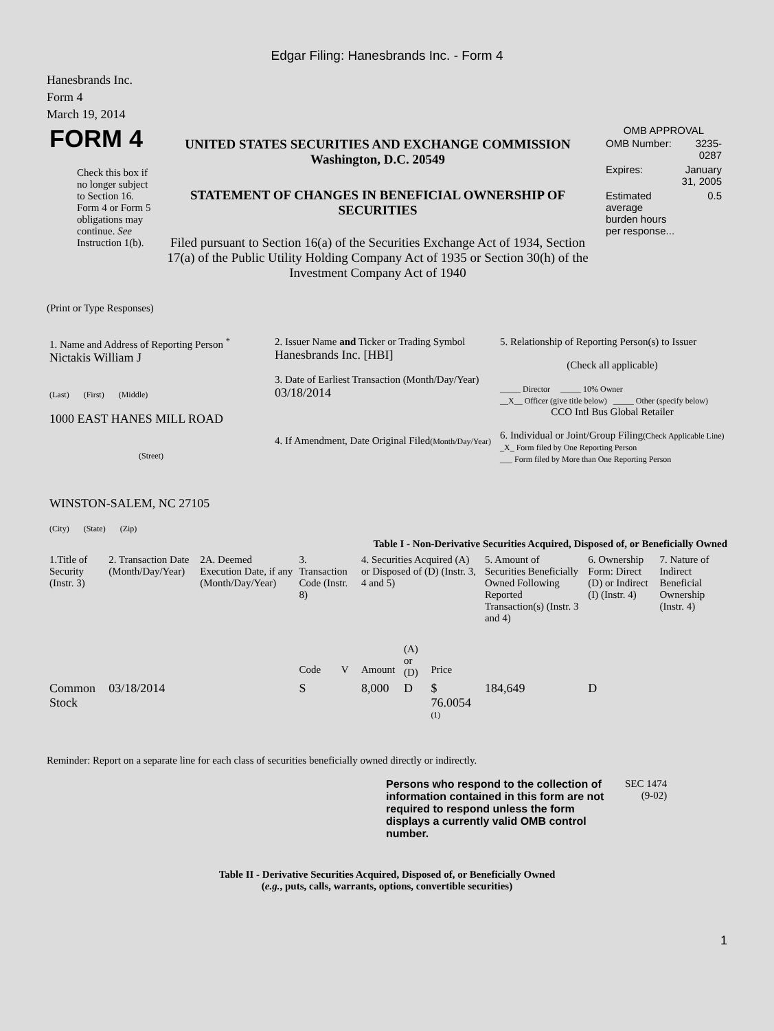Edgar Filing: Hanesbrands Inc. - Form 4
Hanesbrands Inc.
Form 4
March 19, 2014
| FORM 4 Check this box if no longer subject to Section 16. Form 4 or Form 5 obligations may continue. See Instruction 1(b). | UNITED STATES SECURITIES AND EXCHANGE COMMISSION Washington, D.C. 20549 STATEMENT OF CHANGES IN BENEFICIAL OWNERSHIP OF SECURITIES Filed pursuant to Section 16(a) of the Securities Exchange Act of 1934, Section 17(a) of the Public Utility Holding Company Act of 1935 or Section 30(h) of the Investment Company Act of 1940 | OMB APPROVAL / OMB Number: / 3235-0287 / / Expires: / January 31, 2005 / / Estimated average burden hours per response... / 0.5 / |
(Print or Type Responses)
| 1. Name and Address of Reporting Person <sup>*</sup> Nictakis William J (Last) (First) (Middle) 1000 EAST HANES MILL ROAD (Street) WINSTON-SALEM, NC 27105 (City) (State) (Zip) | 2. Issuer Name and Ticker or Trading Symbol Hanesbrands Inc. [HBI] 3. Date of Earliest Transaction (Month/Day/Year) 03/18/2014 4. If Amendment, Date Original Filed (Month/Day/Year) | 5. Relationship of Reporting Person(s) to Issuer (Check all applicable) _____ Director _____ 10% Owner __X__ Officer (give title below) _____ Other (specify below) CCO Intl Bus Global Retailer 6. Individual or Joint/Group Filing (Check Applicable Line) _X_ Form filed by One Reporting Person ___ Form filed by More than One Reporting Person |
Table I - Non-Derivative Securities Acquired, Disposed of, or Beneficially Owned
| 1.Title of Security (Instr. 3) | 2. Transaction Date (Month/Day/Year) | 2A. Deemed Execution Date, if any (Month/Day/Year) | 3. Transaction Code (Instr. 8) | | 4. Securities Acquired (A) or Disposed of (D) (Instr. 3, 4 and 5) | | | 5. Amount of Securities Beneficially Owned Following Reported Transaction(s) (Instr. 3 and 4) | 6. Ownership Form: Direct (D) or Indirect (I) (Instr. 4) | 7. Nature of Indirect Beneficial Ownership (Instr. 4) |
| --- | --- | --- | --- | --- | --- | --- | --- | --- | --- | --- |
| | | | Code | V | Amount | (A) or (D) | Price | | | |
| Common Stock | 03/18/2014 | | S | | 8,000 | D | $ 76.0054 <sup>(1)</sup> | 184,649 | D | |
Reminder: Report on a separate line for each class of securities beneficially owned directly or indirectly.
| Persons who respond to the collection of information contained in this form are not required to respond unless the form displays a currently valid OMB control number. | SEC 1474 (9-02) |
Table II - Derivative Securities Acquired, Disposed of, or Beneficially Owned
(e.g., puts, calls, warrants, options, convertible securities)
1